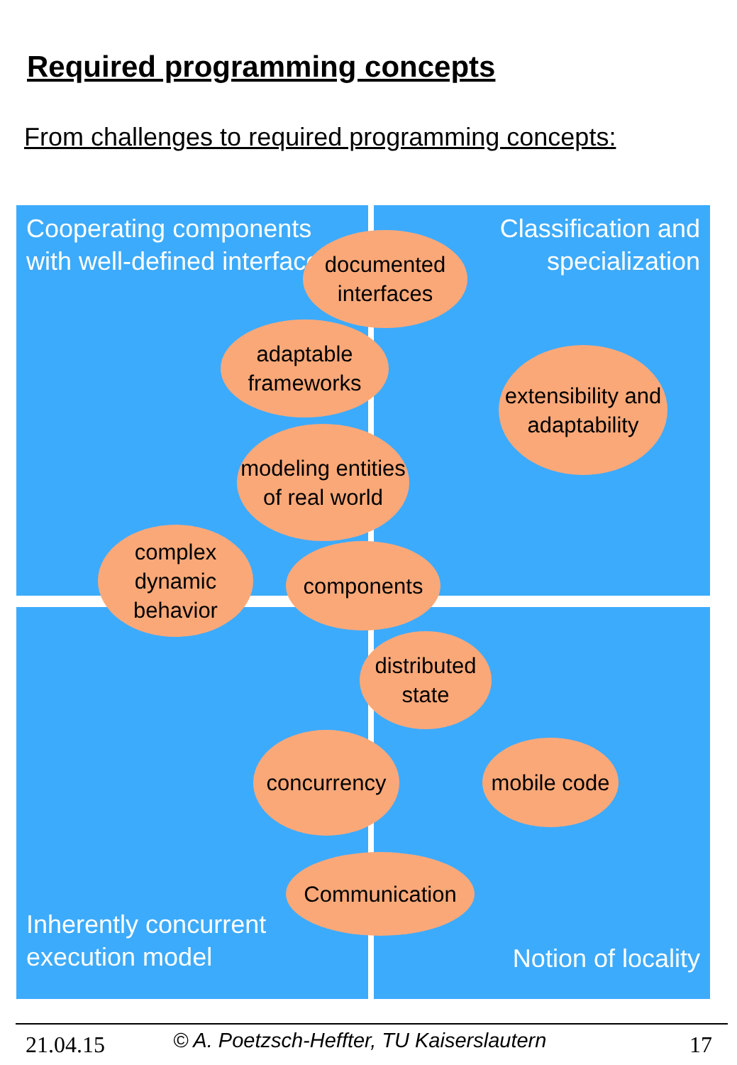Required programming concepts
From challenges to required programming concepts:
Cooperating components with well-defined interfaces
Classification and specialization
Inherently concurrent execution model
Notion of locality
documented interfaces
adaptable frameworks
extensibility and adaptability
modeling entities of real world
complex dynamic behavior
components
distributed state
concurrency
mobile code
Communication
21.04.15 © A. Poetzsch-Heffter, TU Kaiserslautern 17